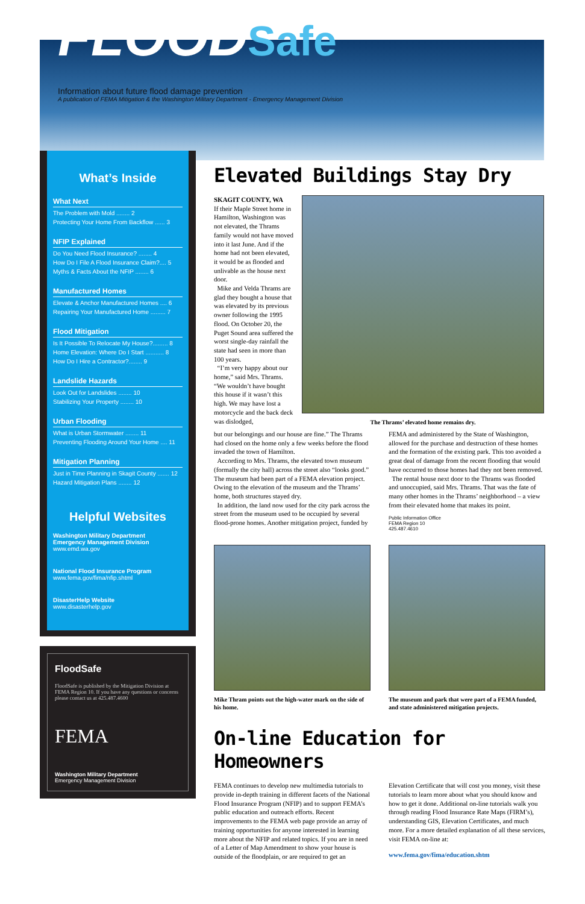FLOOD Safe
Information about future flood damage prevention
A publication of FEMA Mitigation & the Washington Military Department - Emergency Management Division
What’s Inside
What Next
The Problem with Mold ........ 2
Protecting Your Home From Backflow ...... 3
NFIP Explained
Do You Need Flood Insurance? ........ 4
How Do I File A Flood Insurance Claim?.... 5
Myths & Facts About the NFIP ........ 6
Manufactured Homes
Elevate & Anchor Manufactured Homes .... 6
Repairing Your Manufactured Home ......... 7
Flood Mitigation
Is It Possible To Relocate My House?......... 8
Home Elevation: Where Do I Start ........... 8
How Do I Hire a Contractor?........ 9
Landslide Hazards
Look Out for Landslides ........ 10
Stabilizing Your Property ........ 10
Urban Flooding
What is Urban Stormwater ........ 11
Preventing Flooding Around Your Home .... 11
Mitigation Planning
Just in Time Planning in Skagit County ....... 12
Hazard Mitigation Plans ........ 12
Helpful Websites
Washington Military Department
Emergency Management Division
www.emd.wa.gov
National Flood Insurance Program
www.fema.gov/fima/nfip.shtml
DisasterHelp Website
www.disasterhelp.gov
FloodSafe
FloodSafe is published by the Mitigation Division at FEMA Region 10. If you have any questions or concerns please contact us at 425.487.4600
FEMA
Washington Military Department
Emergency Management Division
Elevated Buildings Stay Dry
SKAGIT COUNTY, WA
If their Maple Street home in Hamilton, Washington was not elevated, the Thrams family would not have moved into it last June. And if the home had not been elevated, it would be as flooded and unlivable as the house next door.
Mike and Velda Thrams are glad they bought a house that was elevated by its previous owner following the 1995 flood. On October 20, the Puget Sound area suffered the worst single-day rainfall the state had seen in more than 100 years.
“I’m very happy about our home,” said Mrs. Thrams. “We wouldn’t have bought this house if it wasn’t this high. We may have lost a motorcycle and the back deck was dislodged,
The Thrams’ elevated home remains dry.
but our belongings and our house are fine.” The Thrams had closed on the home only a few weeks before the flood invaded the town of Hamilton.
According to Mrs. Thrams, the elevated town museum (formally the city hall) across the street also “looks good.” The museum had been part of a FEMA elevation project. Owing to the elevation of the museum and the Thrams’ home, both structures stayed dry.
In addition, the land now used for the city park across the street from the museum used to be occupied by several flood-prone homes. Another mitigation project, funded by FEMA and administered by the State of Washington, allowed for the purchase and destruction of these homes and the formation of the existing park. This too avoided a great deal of damage from the recent flooding that would have occurred to those homes had they not been removed.
The rental house next door to the Thrams was flooded and unoccupied, said Mrs. Thrams. That was the fate of many other homes in the Thrams’ neighborhood – a view from their elevated home that makes its point.
Public Information Office
FEMA Region 10
425.487.4610
Mike Thram points out the high-water mark on the side of his home.
The museum and park that were part of a FEMA funded, and state administered mitigation projects.
On-line Education for Homeowners
FEMA continues to develop new multimedia tutorials to provide in-depth training in different facets of the National Flood Insurance Program (NFIP) and to support FEMA’s public education and outreach efforts. Recent improvements to the FEMA web page provide an array of training opportunities for anyone interested in learning more about the NFIP and related topics. If you are in need of a Letter of Map Amendment to show your house is outside of the floodplain, or are required to get an Elevation Certificate that will cost you money, visit these tutorials to learn more about what you should know and how to get it done. Additional on-line tutorials walk you through reading Flood Insurance Rate Maps (FIRM’s), understanding GIS, Elevation Certificates, and much more. For a more detailed explanation of all these services, visit FEMA on-line at:
www.fema.gov/fima/education.shtm